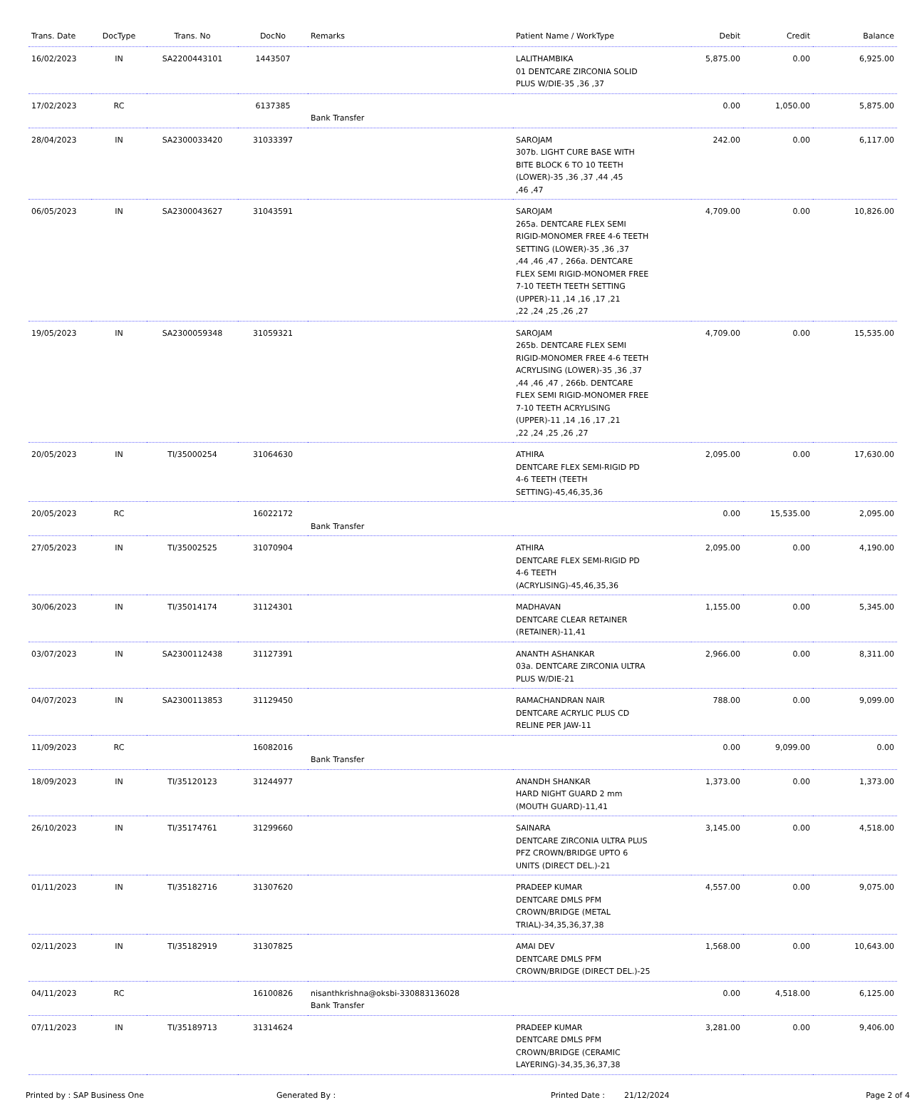| Trans. Date | DocType | Trans. No | DocNo | Remarks | Patient Name / WorkType | Debit | Credit | Balance |
| --- | --- | --- | --- | --- | --- | --- | --- | --- |
| 16/02/2023 | IN | SA2200443101 | 1443507 | | LALITHAMBIKA 01 DENTCARE ZIRCONIA SOLID PLUS W/DIE-35 ,36 ,37 | 5,875.00 | 0.00 | 6,925.00 |
| 17/02/2023 | RC | | 6137385 | Bank Transfer | | 0.00 | 1,050.00 | 5,875.00 |
| 28/04/2023 | IN | SA2300033420 | 31033397 | | SAROJAM 307b. LIGHT CURE BASE WITH BITE BLOCK 6 TO 10 TEETH (LOWER)-35 ,36 ,37 ,44 ,45 ,46 ,47 | 242.00 | 0.00 | 6,117.00 |
| 06/05/2023 | IN | SA2300043627 | 31043591 | | SAROJAM 265a. DENTCARE FLEX SEMI RIGID-MONOMER FREE 4-6 TEETH SETTING (LOWER)-35 ,36 ,37 ,44 ,46 ,47 , 266a. DENTCARE FLEX SEMI RIGID-MONOMER FREE 7-10 TEETH TEETH SETTING (UPPER)-11 ,14 ,16 ,17 ,21 ,22 ,24 ,25 ,26 ,27 | 4,709.00 | 0.00 | 10,826.00 |
| 19/05/2023 | IN | SA2300059348 | 31059321 | | SAROJAM 265b. DENTCARE FLEX SEMI RIGID-MONOMER FREE 4-6 TEETH ACRYLISING (LOWER)-35 ,36 ,37 ,44 ,46 ,47 , 266b. DENTCARE FLEX SEMI RIGID-MONOMER FREE 7-10 TEETH ACRYLISING (UPPER)-11 ,14 ,16 ,17 ,21 ,22 ,24 ,25 ,26 ,27 | 4,709.00 | 0.00 | 15,535.00 |
| 20/05/2023 | IN | TI/35000254 | 31064630 | | ATHIRA DENTCARE FLEX SEMI-RIGID PD 4-6 TEETH (TEETH SETTING)-45,46,35,36 | 2,095.00 | 0.00 | 17,630.00 |
| 20/05/2023 | RC | | 16022172 | Bank Transfer | | 0.00 | 15,535.00 | 2,095.00 |
| 27/05/2023 | IN | TI/35002525 | 31070904 | | ATHIRA DENTCARE FLEX SEMI-RIGID PD 4-6 TEETH (ACRYLISING)-45,46,35,36 | 2,095.00 | 0.00 | 4,190.00 |
| 30/06/2023 | IN | TI/35014174 | 31124301 | | MADHAVAN DENTCARE CLEAR RETAINER (RETAINER)-11,41 | 1,155.00 | 0.00 | 5,345.00 |
| 03/07/2023 | IN | SA2300112438 | 31127391 | | ANANTH ASHANKAR 03a. DENTCARE ZIRCONIA ULTRA PLUS W/DIE-21 | 2,966.00 | 0.00 | 8,311.00 |
| 04/07/2023 | IN | SA2300113853 | 31129450 | | RAMACHANDRAN NAIR DENTCARE ACRYLIC PLUS CD RELINE PER JAW-11 | 788.00 | 0.00 | 9,099.00 |
| 11/09/2023 | RC | | 16082016 | Bank Transfer | | 0.00 | 9,099.00 | 0.00 |
| 18/09/2023 | IN | TI/35120123 | 31244977 | | ANANDH SHANKAR HARD NIGHT GUARD 2 mm (MOUTH GUARD)-11,41 | 1,373.00 | 0.00 | 1,373.00 |
| 26/10/2023 | IN | TI/35174761 | 31299660 | | SAINARA DENTCARE ZIRCONIA ULTRA PLUS PFZ CROWN/BRIDGE UPTO 6 UNITS (DIRECT DEL.)-21 | 3,145.00 | 0.00 | 4,518.00 |
| 01/11/2023 | IN | TI/35182716 | 31307620 | | PRADEEP KUMAR DENTCARE DMLS PFM CROWN/BRIDGE (METAL TRIAL)-34,35,36,37,38 | 4,557.00 | 0.00 | 9,075.00 |
| 02/11/2023 | IN | TI/35182919 | 31307825 | | AMAI DEV DENTCARE DMLS PFM CROWN/BRIDGE (DIRECT DEL.)-25 | 1,568.00 | 0.00 | 10,643.00 |
| 04/11/2023 | RC | | 16100826 | nisanthkrishna@oksbi-330883136028 Bank Transfer | | 0.00 | 4,518.00 | 6,125.00 |
| 07/11/2023 | IN | TI/35189713 | 31314624 | | PRADEEP KUMAR DENTCARE DMLS PFM CROWN/BRIDGE (CERAMIC LAYERING)-34,35,36,37,38 | 3,281.00 | 0.00 | 9,406.00 |
Printed by : SAP Business One Generated By : Printed Date : 21/12/2024 Page 2 of 4